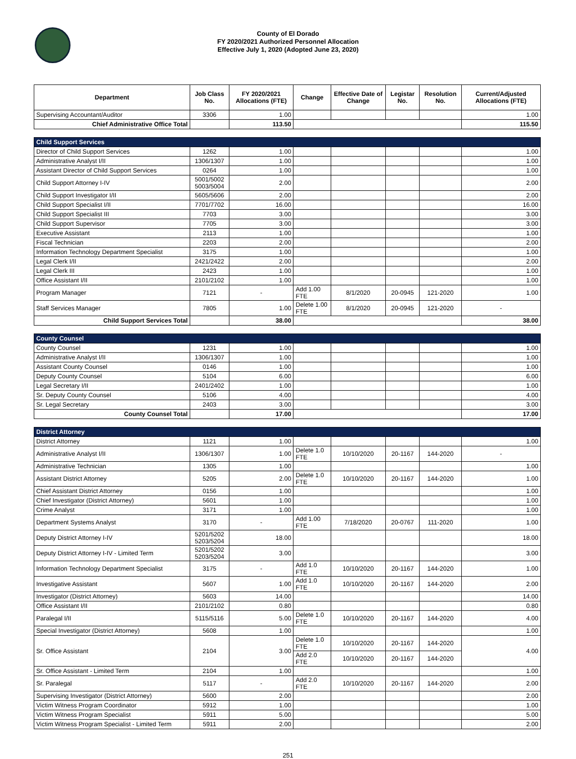County of El Dorado
FY 2020/2021 Authorized Personnel Allocation
Effective July 1, 2020 (Adopted June 23, 2020)
| Department | Job Class No. | FY 2020/2021 Allocations (FTE) | Change | Effective Date of Change | Legistar No. | Resolution No. | Current/Adjusted Allocations (FTE) |
| --- | --- | --- | --- | --- | --- | --- | --- |
| Supervising Accountant/Auditor | 3306 | 1.00 | | | | | 1.00 |
| Chief Administrative Office Total | | 113.50 | | | | | 115.50 |
| Child Support Services | | | | | | | |
| Director of Child Support Services | 1262 | 1.00 | | | | | 1.00 |
| Administrative Analyst I/II | 1306/1307 | 1.00 | | | | | 1.00 |
| Assistant Director of Child Support Services | 0264 | 1.00 | | | | | 1.00 |
| Child Support Attorney I-IV | 5001/5002 5003/5004 | 2.00 | | | | | 2.00 |
| Child Support Investigator I/II | 5605/5606 | 2.00 | | | | | 2.00 |
| Child Support Specialist I/II | 7701/7702 | 16.00 | | | | | 16.00 |
| Child Support Specialist III | 7703 | 3.00 | | | | | 3.00 |
| Child Support Supervisor | 7705 | 3.00 | | | | | 3.00 |
| Executive Assistant | 2113 | 1.00 | | | | | 1.00 |
| Fiscal Technician | 2203 | 2.00 | | | | | 2.00 |
| Information Technology Department Specialist | 3175 | 1.00 | | | | | 1.00 |
| Legal Clerk I/II | 2421/2422 | 2.00 | | | | | 2.00 |
| Legal Clerk III | 2423 | 1.00 | | | | | 1.00 |
| Office Assistant I/II | 2101/2102 | 1.00 | | | | | 1.00 |
| Program Manager | 7121 | - | Add 1.00 FTE | 8/1/2020 | 20-0945 | 121-2020 | 1.00 |
| Staff Services Manager | 7805 | 1.00 | Delete 1.00 FTE | 8/1/2020 | 20-0945 | 121-2020 | - |
| Child Support Services Total | | 38.00 | | | | | 38.00 |
| County Counsel | | | | | | | |
| County Counsel | 1231 | 1.00 | | | | | 1.00 |
| Administrative Analyst I/II | 1306/1307 | 1.00 | | | | | 1.00 |
| Assistant County Counsel | 0146 | 1.00 | | | | | 1.00 |
| Deputy County Counsel | 5104 | 6.00 | | | | | 6.00 |
| Legal Secretary I/II | 2401/2402 | 1.00 | | | | | 1.00 |
| Sr. Deputy County Counsel | 5106 | 4.00 | | | | | 4.00 |
| Sr. Legal Secretary | 2403 | 3.00 | | | | | 3.00 |
| County Counsel Total | | 17.00 | | | | | 17.00 |
| District Attorney | | | | | | | |
| District Attorney | 1121 | 1.00 | | | | | 1.00 |
| Administrative Analyst I/II | 1306/1307 | 1.00 | Delete 1.0 FTE | 10/10/2020 | 20-1167 | 144-2020 | - |
| Administrative Technician | 1305 | 1.00 | | | | | 1.00 |
| Assistant District Attorney | 5205 | 2.00 | Delete 1.0 FTE | 10/10/2020 | 20-1167 | 144-2020 | 1.00 |
| Chief Assistant District Attorney | 0156 | 1.00 | | | | | 1.00 |
| Chief Investigator (District Attorney) | 5601 | 1.00 | | | | | 1.00 |
| Crime Analyst | 3171 | 1.00 | | | | | 1.00 |
| Department Systems Analyst | 3170 | - | Add 1.00 FTE | 7/18/2020 | 20-0767 | 111-2020 | 1.00 |
| Deputy District Attorney I-IV | 5201/5202 5203/5204 | 18.00 | | | | | 18.00 |
| Deputy District Attorney I-IV - Limited Term | 5201/5202 5203/5204 | 3.00 | | | | | 3.00 |
| Information Technology Department Specialist | 3175 | - | Add 1.0 FTE | 10/10/2020 | 20-1167 | 144-2020 | 1.00 |
| Investigative Assistant | 5607 | 1.00 | Add 1.0 FTE | 10/10/2020 | 20-1167 | 144-2020 | 2.00 |
| Investigator (District Attorney) | 5603 | 14.00 | | | | | 14.00 |
| Office Assistant I/II | 2101/2102 | 0.80 | | | | | 0.80 |
| Paralegal I/II | 5115/5116 | 5.00 | Delete 1.0 FTE | 10/10/2020 | 20-1167 | 144-2020 | 4.00 |
| Special Investigator (District Attorney) | 5608 | 1.00 | | | | | 1.00 |
| Sr. Office Assistant | 2104 | 3.00 | Delete 1.0 FTE | 10/10/2020 | 20-1167 | 144-2020 | 4.00 |
| | | | Add 2.0 FTE | 10/10/2020 | 20-1167 | 144-2020 | |
| Sr. Office Assistant - Limited Term | 2104 | 1.00 | | | | | 1.00 |
| Sr. Paralegal | 5117 | - | Add 2.0 FTE | 10/10/2020 | 20-1167 | 144-2020 | 2.00 |
| Supervising Investigator (District Attorney) | 5600 | 2.00 | | | | | 2.00 |
| Victim Witness Program Coordinator | 5912 | 1.00 | | | | | 1.00 |
| Victim Witness Program Specialist | 5911 | 5.00 | | | | | 5.00 |
| Victim Witness Program Specialist - Limited Term | 5911 | 2.00 | | | | | 2.00 |
251